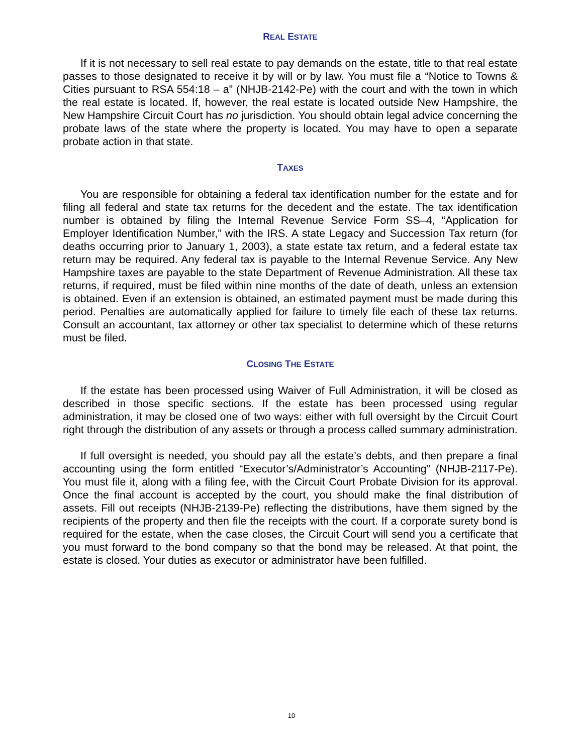REAL ESTATE
If it is not necessary to sell real estate to pay demands on the estate, title to that real estate passes to those designated to receive it by will or by law. You must file a “Notice to Towns & Cities pursuant to RSA 554:18 – a” (NHJB-2142-Pe) with the court and with the town in which the real estate is located. If, however, the real estate is located outside New Hampshire, the New Hampshire Circuit Court has no jurisdiction. You should obtain legal advice concerning the probate laws of the state where the property is located. You may have to open a separate probate action in that state.
TAXES
You are responsible for obtaining a federal tax identification number for the estate and for filing all federal and state tax returns for the decedent and the estate. The tax identification number is obtained by filing the Internal Revenue Service Form SS–4, “Application for Employer Identification Number,” with the IRS. A state Legacy and Succession Tax return (for deaths occurring prior to January 1, 2003), a state estate tax return, and a federal estate tax return may be required. Any federal tax is payable to the Internal Revenue Service. Any New Hampshire taxes are payable to the state Department of Revenue Administration. All these tax returns, if required, must be filed within nine months of the date of death, unless an extension is obtained. Even if an extension is obtained, an estimated payment must be made during this period. Penalties are automatically applied for failure to timely file each of these tax returns. Consult an accountant, tax attorney or other tax specialist to determine which of these returns must be filed.
CLOSING THE ESTATE
If the estate has been processed using Waiver of Full Administration, it will be closed as described in those specific sections. If the estate has been processed using regular administration, it may be closed one of two ways: either with full oversight by the Circuit Court right through the distribution of any assets or through a process called summary administration.
If full oversight is needed, you should pay all the estate’s debts, and then prepare a final accounting using the form entitled “Executor’s/Administrator’s Accounting” (NHJB-2117-Pe). You must file it, along with a filing fee, with the Circuit Court Probate Division for its approval. Once the final account is accepted by the court, you should make the final distribution of assets. Fill out receipts (NHJB-2139-Pe) reflecting the distributions, have them signed by the recipients of the property and then file the receipts with the court. If a corporate surety bond is required for the estate, when the case closes, the Circuit Court will send you a certificate that you must forward to the bond company so that the bond may be released. At that point, the estate is closed. Your duties as executor or administrator have been fulfilled.
10